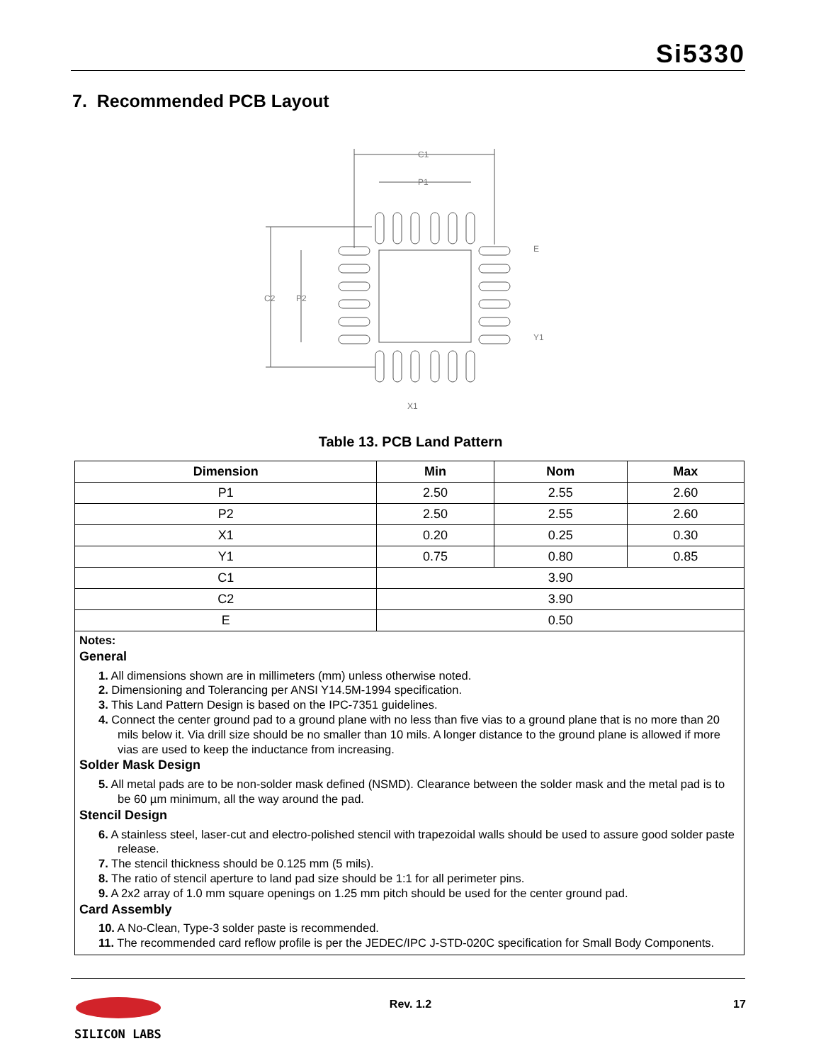Si5330
7. Recommended PCB Layout
C1
P1
C2
P2
E
Y1
X1
Table 13. PCB Land Pattern
| Dimension | Min | Nom | Max |
| --- | --- | --- | --- |
| P1 | 2.50 | 2.55 | 2.60 |
| P2 | 2.50 | 2.55 | 2.60 |
| X1 | 0.20 | 0.25 | 0.30 |
| Y1 | 0.75 | 0.80 | 0.85 |
| C1 | 3.90 | | |
| C2 | 3.90 | | |
| E | 0.50 | | |
| Notes: General 1. All dimensions shown are in millimeters (mm) unless otherwise noted. 2. Dimensioning and Tolerancing per ANSI Y14.5M-1994 specification. 3. This Land Pattern Design is based on the IPC-7351 guidelines. 4. Connect the center ground pad to a ground plane with no less than five vias to a ground plane that is no more than 20 mils below it. Via drill size should be no smaller than 10 mils. A longer distance to the ground plane is allowed if more vias are used to keep the inductance from increasing. Solder Mask Design 5. All metal pads are to be non-solder mask defined (NSMD). Clearance between the solder mask and the metal pad is to be 60 µm minimum, all the way around the pad. Stencil Design 6. A stainless steel, laser-cut and electro-polished stencil with trapezoidal walls should be used to assure good solder paste release. 7. The stencil thickness should be 0.125 mm (5 mils). 8. The ratio of stencil aperture to land pad size should be 1:1 for all perimeter pins. 9. A 2x2 array of 1.0 mm square openings on 1.25 mm pitch should be used for the center ground pad. Card Assembly 10. A No-Clean, Type-3 solder paste is recommended. 11. The recommended card reflow profile is per the JEDEC/IPC J-STD-020C specification for Small Body Components. | | | |
Rev. 1.2 17
SILICON LABS